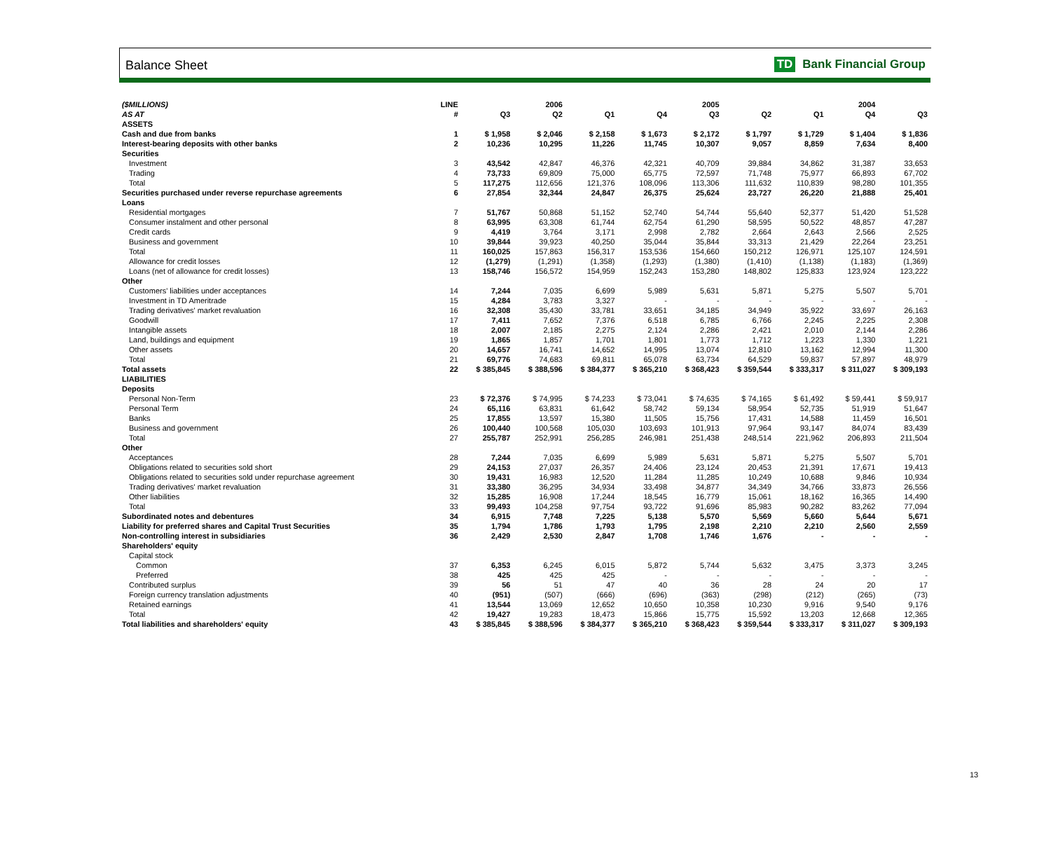Balance Sheet TD Bank Financial Group
| ($MILLIONS) | LINE | | 2006 | | | 2005 | | | 2004 | |
| --- | --- | --- | --- | --- | --- | --- | --- | --- | --- | --- |
| AS AT | # | Q3 | Q2 | Q1 | Q4 | Q3 | Q2 | Q1 | Q4 | Q3 |
| ASSETS | | | | | | | | | | |
| Cash and due from banks | 1 | $ 1,958 | $ 2,046 | $ 2,158 | $ 1,673 | $ 2,172 | $ 1,797 | $ 1,729 | $ 1,404 | $ 1,836 |
| Interest-bearing deposits with other banks | 2 | 10,236 | 10,295 | 11,226 | 11,745 | 10,307 | 9,057 | 8,859 | 7,634 | 8,400 |
| Securities | | | | | | | | | | |
| Investment | 3 | 43,542 | 42,847 | 46,376 | 42,321 | 40,709 | 39,884 | 34,862 | 31,387 | 33,653 |
| Trading | 4 | 73,733 | 69,809 | 75,000 | 65,775 | 72,597 | 71,748 | 75,977 | 66,893 | 67,702 |
| Total | 5 | 117,275 | 112,656 | 121,376 | 108,096 | 113,306 | 111,632 | 110,839 | 98,280 | 101,355 |
| Securities purchased under reverse repurchase agreements | 6 | 27,854 | 32,344 | 24,847 | 26,375 | 25,624 | 23,727 | 26,220 | 21,888 | 25,401 |
| Loans | | | | | | | | | | |
| Residential mortgages | 7 | 51,767 | 50,868 | 51,152 | 52,740 | 54,744 | 55,640 | 52,377 | 51,420 | 51,528 |
| Consumer instalment and other personal | 8 | 63,995 | 63,308 | 61,744 | 62,754 | 61,290 | 58,595 | 50,522 | 48,857 | 47,287 |
| Credit cards | 9 | 4,419 | 3,764 | 3,171 | 2,998 | 2,782 | 2,664 | 2,643 | 2,566 | 2,525 |
| Business and government | 10 | 39,844 | 39,923 | 40,250 | 35,044 | 35,844 | 33,313 | 21,429 | 22,264 | 23,251 |
| Total | 11 | 160,025 | 157,863 | 156,317 | 153,536 | 154,660 | 150,212 | 126,971 | 125,107 | 124,591 |
| Allowance for credit losses | 12 | (1,279) | (1,291) | (1,358) | (1,293) | (1,380) | (1,410) | (1,138) | (1,183) | (1,369) |
| Loans (net of allowance for credit losses) | 13 | 158,746 | 156,572 | 154,959 | 152,243 | 153,280 | 148,802 | 125,833 | 123,924 | 123,222 |
| Other | | | | | | | | | | |
| Customers' liabilities under acceptances | 14 | 7,244 | 7,035 | 6,699 | 5,989 | 5,631 | 5,871 | 5,275 | 5,507 | 5,701 |
| Investment in TD Ameritrade | 15 | 4,284 | 3,783 | 3,327 | - | - | - | - | - | - |
| Trading derivatives' market revaluation | 16 | 32,308 | 35,430 | 33,781 | 33,651 | 34,185 | 34,949 | 35,922 | 33,697 | 26,163 |
| Goodwill | 17 | 7,411 | 7,652 | 7,376 | 6,518 | 6,785 | 6,766 | 2,245 | 2,225 | 2,308 |
| Intangible assets | 18 | 2,007 | 2,185 | 2,275 | 2,124 | 2,286 | 2,421 | 2,010 | 2,144 | 2,286 |
| Land, buildings and equipment | 19 | 1,865 | 1,857 | 1,701 | 1,801 | 1,773 | 1,712 | 1,223 | 1,330 | 1,221 |
| Other assets | 20 | 14,657 | 16,741 | 14,652 | 14,995 | 13,074 | 12,810 | 13,162 | 12,994 | 11,300 |
| Total | 21 | 69,776 | 74,683 | 69,811 | 65,078 | 63,734 | 64,529 | 59,837 | 57,897 | 48,979 |
| Total assets | 22 | $ 385,845 | $ 388,596 | $ 384,377 | $ 365,210 | $ 368,423 | $ 359,544 | $ 333,317 | $ 311,027 | $ 309,193 |
| LIABILITIES | | | | | | | | | | |
| Deposits | | | | | | | | | | |
| Personal Non-Term | 23 | $ 72,376 | $ 74,995 | $ 74,233 | $ 73,041 | $ 74,635 | $ 74,165 | $ 61,492 | $ 59,441 | $ 59,917 |
| Personal Term | 24 | 65,116 | 63,831 | 61,642 | 58,742 | 59,134 | 58,954 | 52,735 | 51,919 | 51,647 |
| Banks | 25 | 17,855 | 13,597 | 15,380 | 11,505 | 15,756 | 17,431 | 14,588 | 11,459 | 16,501 |
| Business and government | 26 | 100,440 | 100,568 | 105,030 | 103,693 | 101,913 | 97,964 | 93,147 | 84,074 | 83,439 |
| Total | 27 | 255,787 | 252,991 | 256,285 | 246,981 | 251,438 | 248,514 | 221,962 | 206,893 | 211,504 |
| Other | | | | | | | | | | |
| Acceptances | 28 | 7,244 | 7,035 | 6,699 | 5,989 | 5,631 | 5,871 | 5,275 | 5,507 | 5,701 |
| Obligations related to securities sold short | 29 | 24,153 | 27,037 | 26,357 | 24,406 | 23,124 | 20,453 | 21,391 | 17,671 | 19,413 |
| Obligations related to securities sold under repurchase agreement | 30 | 19,431 | 16,983 | 12,520 | 11,284 | 11,285 | 10,249 | 10,688 | 9,846 | 10,934 |
| Trading derivatives' market revaluation | 31 | 33,380 | 36,295 | 34,934 | 33,498 | 34,877 | 34,349 | 34,766 | 33,873 | 26,556 |
| Other liabilities | 32 | 15,285 | 16,908 | 17,244 | 18,545 | 16,779 | 15,061 | 18,162 | 16,365 | 14,490 |
| Total | 33 | 99,493 | 104,258 | 97,754 | 93,722 | 91,696 | 85,983 | 90,282 | 83,262 | 77,094 |
| Subordinated notes and debentures | 34 | 6,915 | 7,748 | 7,225 | 5,138 | 5,570 | 5,569 | 5,660 | 5,644 | 5,671 |
| Liability for preferred shares and Capital Trust Securities | 35 | 1,794 | 1,786 | 1,793 | 1,795 | 2,198 | 2,210 | 2,210 | 2,560 | 2,559 |
| Non-controlling interest in subsidiaries | 36 | 2,429 | 2,530 | 2,847 | 1,708 | 1,746 | 1,676 | - | - | - |
| Shareholders' equity | | | | | | | | | | |
| Capital stock | | | | | | | | | | |
| Common | 37 | 6,353 | 6,245 | 6,015 | 5,872 | 5,744 | 5,632 | 3,475 | 3,373 | 3,245 |
| Preferred | 38 | 425 | 425 | 425 | - | - | - | - | - | - |
| Contributed surplus | 39 | 56 | 51 | 47 | 40 | 36 | 28 | 24 | 20 | 17 |
| Foreign currency translation adjustments | 40 | (951) | (507) | (666) | (696) | (363) | (298) | (212) | (265) | (73) |
| Retained earnings | 41 | 13,544 | 13,069 | 12,652 | 10,650 | 10,358 | 10,230 | 9,916 | 9,540 | 9,176 |
| Total | 42 | 19,427 | 19,283 | 18,473 | 15,866 | 15,775 | 15,592 | 13,203 | 12,668 | 12,365 |
| Total liabilities and shareholders' equity | 43 | $ 385,845 | $ 388,596 | $ 384,377 | $ 365,210 | $ 368,423 | $ 359,544 | $ 333,317 | $ 311,027 | $ 309,193 |
13